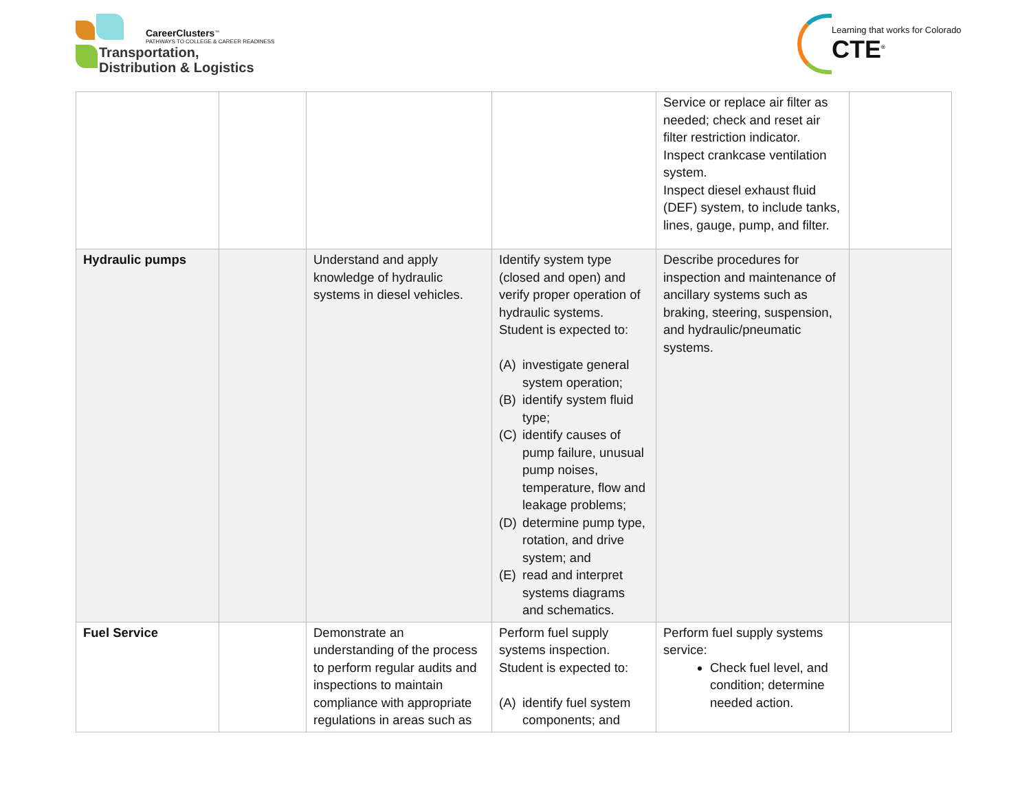CareerClusters<sup>™</sup>
PATHWAYS TO COLLEGE & CAREER READINESS
Transportation,
Distribution & Logistics
Learning that works for Colorado
CTE<sup>®</sup>
| | | | | Service or replace air filter as needed; check and reset air filter restriction indicator. Inspect crankcase ventilation system. Inspect diesel exhaust fluid (DEF) system, to include tanks, lines, gauge, pump, and filter. | |
| Hydraulic pumps | | Understand and apply knowledge of hydraulic systems in diesel vehicles. | Identify system type (closed and open) and verify proper operation of hydraulic systems. Student is expected to: (A) investigate general system operation; (B) identify system fluid type; (C) identify causes of pump failure, unusual pump noises, temperature, flow and leakage problems; (D) determine pump type, rotation, and drive system; and (E) read and interpret systems diagrams and schematics. | Describe procedures for inspection and maintenance of ancillary systems such as braking, steering, suspension, and hydraulic/pneumatic systems. | |
| Fuel Service | | Demonstrate an understanding of the process to perform regular audits and inspections to maintain compliance with appropriate regulations in areas such as | Perform fuel supply systems inspection. Student is expected to: (A) identify fuel system components; and | Perform fuel supply systems service: Check fuel level, and condition; determine needed action. | |